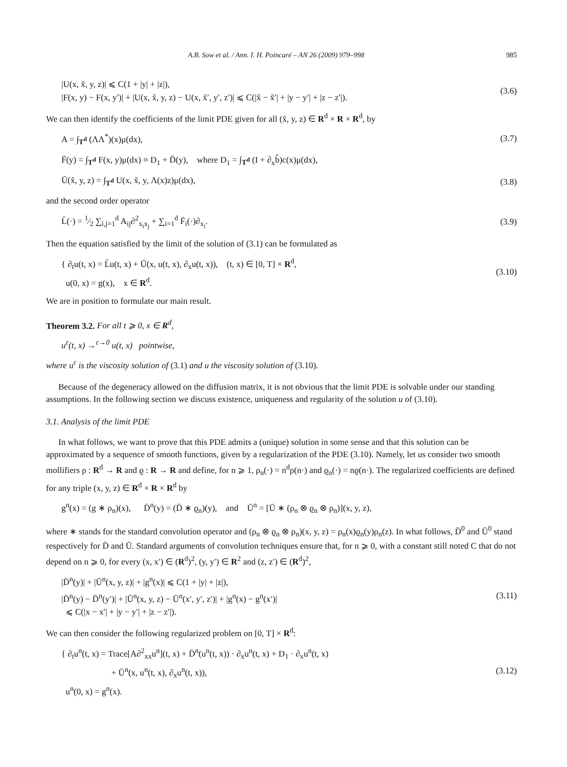A.B. Sow et al. / Ann. I. H. Poincaré – AN 26 (2009) 979–998 985
|U(x, x̃, y, z)| ⩽ C(1 + |y| + |z|),
|F(x, y) − F(x, y′)| + |U(x, x̃, y, z) − U(x, x̃′, y′, z′)| ⩽ C(|x̃ − x̃′| + |y − y′| + |z − z′|).
(3.6)
We can then identify the coefficients of the limit PDE given for all (x̃, y, z) ∈ R<sup>d</sup> × R × R<sup>d</sup>, by
A = ∫<sub>T<sup>d</sup></sub> (ΛΛ<sup>*</sup>)(x)μ(dx), (3.7)
F̄(y) = ∫<sub>T<sup>d</sup></sub> F(x, y)μ(dx) ≡ D<sub>1</sub> + D̄(y), where D<sub>1</sub> = ∫<sub>T<sup>d</sup></sub> (I + ∂<sub>x</sub>b̂)c(x)μ(dx),
Ū(x̃, y, z) = ∫<sub>T<sup>d</sup></sub> U(x, x̃, y, Λ(x)z)μ(dx),
(3.8)
and the second order operator
L̄(·) = 1⁄2 ∑<sub>i,j=1</sub><sup>d</sup> A<sub>ij</sub>∂<sup>2</sup><sub>x<sub>i</sub>x<sub>j</sub></sub> + ∑<sub>i=1</sub><sup>d</sup> F̄<sub>i</sub>(·)∂<sub>x<sub>i</sub></sub>.
(3.9)
Then the equation satisfied by the limit of the solution of (3.1) can be formulated as
{ ∂<sub>t</sub>u(t, x) = L̄u(t, x) + Ū(x, u(t, x), ∂<sub>x</sub>u(t, x)), (t, x) ∈ [0, T] × R<sup>d</sup>,
u(0, x) = g(x), x ∈ R<sup>d</sup>.
(3.10)
We are in position to formulate our main result.
Theorem 3.2. For all t ⩾ 0, x ∈ R<sup>d</sup>,
u<sup>ε</sup>(t, x) →<sup>ε→0</sup> u(t, x) pointwise,
where u<sup>ε</sup> is the viscosity solution of (3.1) and u the viscosity solution of (3.10).
Because of the degeneracy allowed on the diffusion matrix, it is not obvious that the limit PDE is solvable under our standing assumptions. In the following section we discuss existence, uniqueness and regularity of the solution u of (3.10).
3.1. Analysis of the limit PDE
In what follows, we want to prove that this PDE admits a (unique) solution in some sense and that this solution can be approximated by a sequence of smooth functions, given by a regularization of the PDE (3.10). Namely, let us consider two smooth mollifiers ρ : R<sup>d</sup> → R and ϱ : R → R and define, for n ⩾ 1, ρ<sub>n</sub>(·) = n<sup>d</sup>ρ(n·) and ϱ<sub>n</sub>(·) = nϱ(n·). The regularized coefficients are defined for any triple (x, y, z) ∈ R<sup>d</sup> × R × R<sup>d</sup> by
g<sup>n</sup>(x) = (g ∗ ρ<sub>n</sub>)(x), D̄<sup>n</sup>(y) = (D̄ ∗ ϱ<sub>n</sub>)(y), and Ū<sup>n</sup> = [Ū ∗ (ρ<sub>n</sub> ⊗ ϱ<sub>n</sub> ⊗ ρ<sub>n</sub>)](x, y, z),
where ∗ stands for the standard convolution operator and (ρ<sub>n</sub> ⊗ ϱ<sub>n</sub> ⊗ ρ<sub>n</sub>)(x, y, z) = ρ<sub>n</sub>(x)ϱ<sub>n</sub>(y)ρ<sub>n</sub>(z). In what follows, D̄<sup>0</sup> and Ū<sup>0</sup> stand respectively for D̄ and Ū. Standard arguments of convolution techniques ensure that, for n ⩾ 0, with a constant still noted C that do not depend on n ⩾ 0, for every (x, x′) ∈ (R<sup>d</sup>)<sup>2</sup>, (y, y′) ∈ R<sup>2</sup> and (z, z′) ∈ (R<sup>d</sup>)<sup>2</sup>,
|D̄<sup>n</sup>(y)| + |Ū<sup>n</sup>(x, y, z)| + |g<sup>n</sup>(x)| ⩽ C(1 + |y| + |z|),
|D̄<sup>n</sup>(y) − D̄<sup>n</sup>(y′)| + |Ū<sup>n</sup>(x, y, z) − Ū<sup>n</sup>(x′, y′, z′)| + |g<sup>n</sup>(x) − g<sup>n</sup>(x′)|
⩽ C(|x − x′| + |y − y′| + |z − z′|).
(3.11)
We can then consider the following regularized problem on [0, T] × R<sup>d</sup>:
{ ∂<sub>t</sub>u<sup>n</sup>(t, x) = Trace[A∂<sup>2</sup><sub>xx</sub>u<sup>n</sup>](t, x) + D̄<sup>n</sup>(u<sup>n</sup>(t, x)) · ∂<sub>x</sub>u<sup>n</sup>(t, x) + D<sub>1</sub> · ∂<sub>x</sub>u<sup>n</sup>(t, x)
+ Ū<sup>n</sup>(x, u<sup>n</sup>(t, x), ∂<sub>x</sub>u<sup>n</sup>(t, x)),
u<sup>n</sup>(0, x) = g<sup>n</sup>(x).
(3.12)